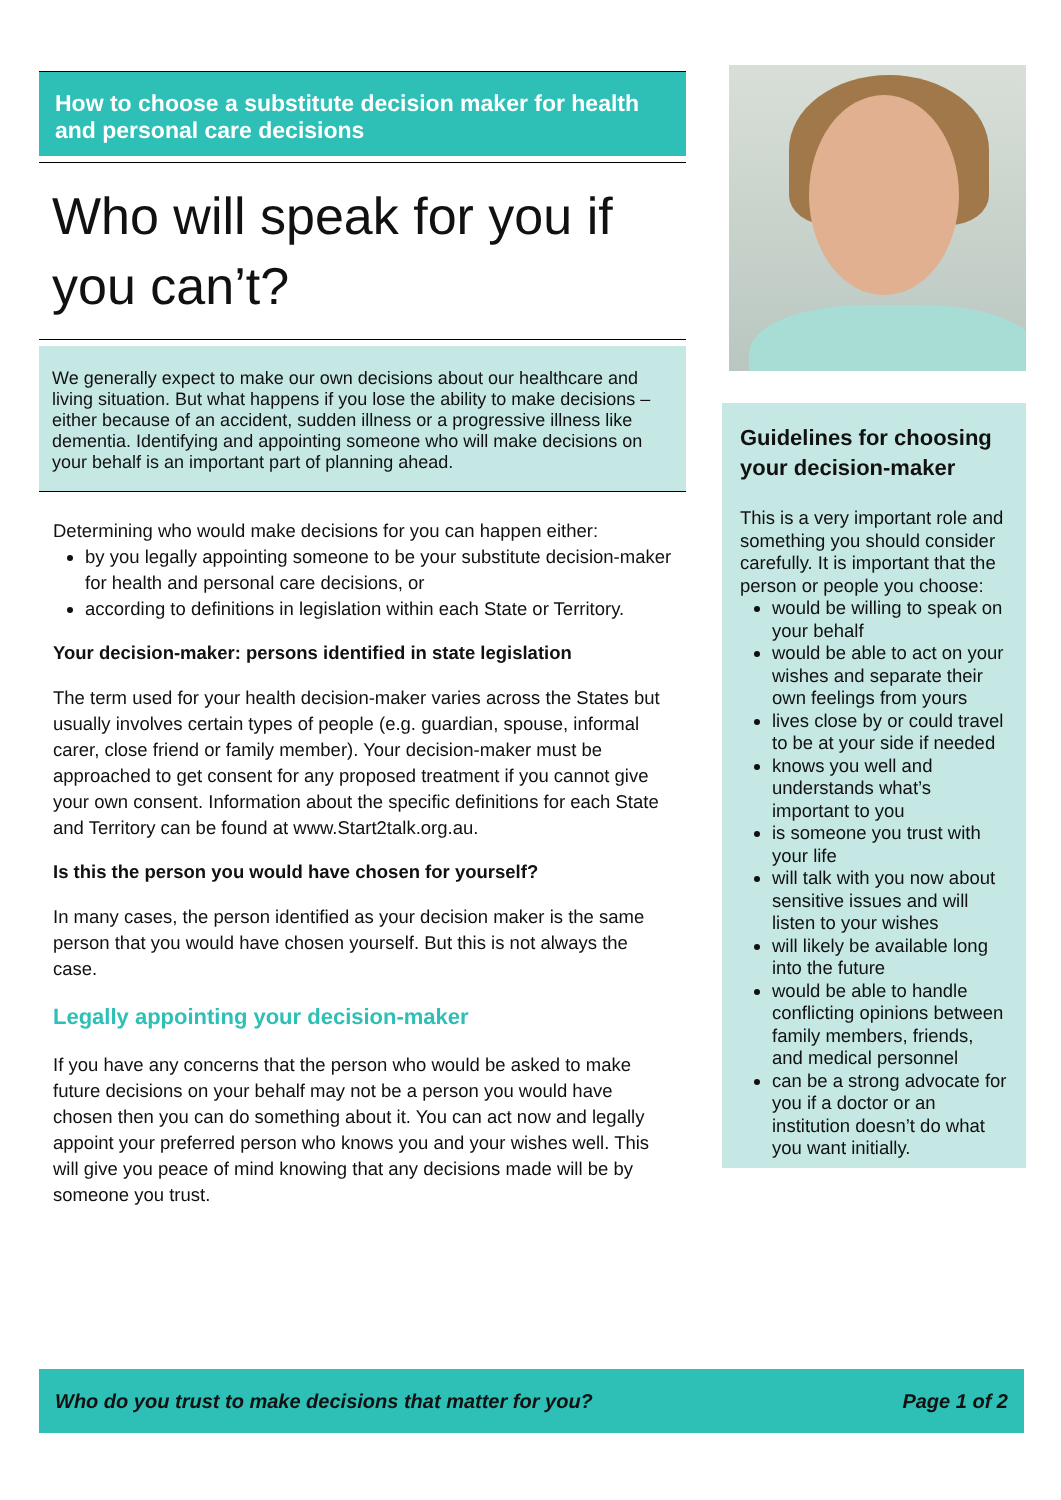How to choose a substitute decision maker for health and personal care decisions
Who will speak for you if you can’t?
We generally expect to make our own decisions about our healthcare and living situation. But what happens if you lose the ability to make decisions – either because of an accident, sudden illness or a progressive illness like dementia. Identifying and appointing someone who will make decisions on your behalf is an important part of planning ahead.
Determining who would make decisions for you can happen either:
by you legally appointing someone to be your substitute decision-maker for health and personal care decisions, or
according to definitions in legislation within each State or Territory.
Your decision-maker: persons identified in state legislation
The term used for your health decision-maker varies across the States but usually involves certain types of people (e.g. guardian, spouse, informal carer, close friend or family member). Your decision-maker must be approached to get consent for any proposed treatment if you cannot give your own consent. Information about the specific definitions for each State and Territory can be found at www.Start2talk.org.au.
Is this the person you would have chosen for yourself?
In many cases, the person identified as your decision maker is the same person that you would have chosen yourself. But this is not always the case.
Legally appointing your decision-maker
If you have any concerns that the person who would be asked to make future decisions on your behalf may not be a person you would have chosen then you can do something about it. You can act now and legally appoint your preferred person who knows you and your wishes well. This will give you peace of mind knowing that any decisions made will be by someone you trust.
Guidelines for choosing your decision-maker
This is a very important role and something you should consider carefully. It is important that the person or people you choose:
would be willing to speak on your behalf
would be able to act on your wishes and separate their own feelings from yours
lives close by or could travel to be at your side if needed
knows you well and understands what’s important to you
is someone you trust with your life
will talk with you now about sensitive issues and will listen to your wishes
will likely be available long into the future
would be able to handle conflicting opinions between family members, friends, and medical personnel
can be a strong advocate for you if a doctor or an institution doesn’t do what you want initially.
Who do you trust to make decisions that matter for you? Page 1 of 2